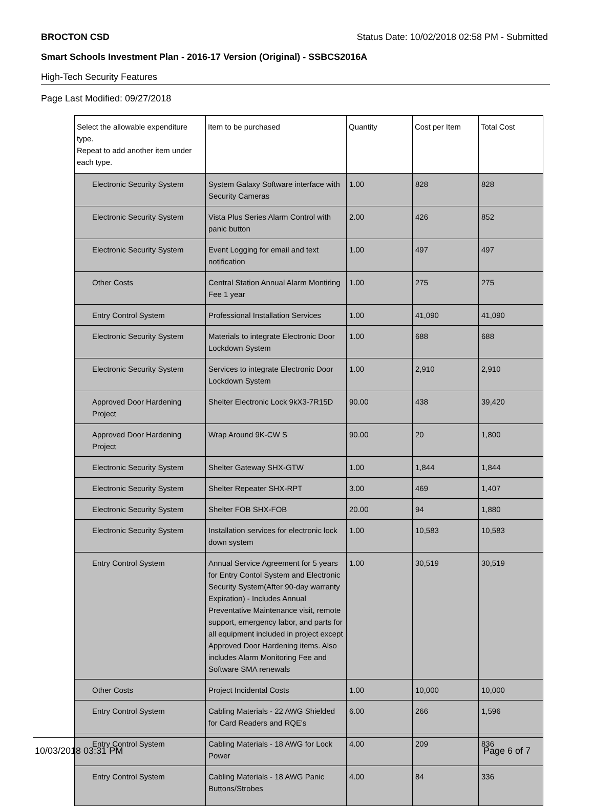BROCTON CSD Status Date: 10/02/2018 02:58 PM - Submitted
Smart Schools Investment Plan - 2016-17 Version (Original) - SSBCS2016A
High-Tech Security Features
Page Last Modified: 09/27/2018
| Select the allowable expenditure type. Repeat to add another item under each type. | Item to be purchased | Quantity | Cost per Item | Total Cost |
| --- | --- | --- | --- | --- |
| Electronic Security System | System Galaxy Software interface with Security Cameras | 1.00 | 828 | 828 |
| Electronic Security System | Vista Plus Series Alarm Control with panic button | 2.00 | 426 | 852 |
| Electronic Security System | Event Logging for email and text notification | 1.00 | 497 | 497 |
| Other Costs | Central Station Annual Alarm Montiring Fee 1 year | 1.00 | 275 | 275 |
| Entry Control System | Professional Installation Services | 1.00 | 41,090 | 41,090 |
| Electronic Security System | Materials to integrate Electronic Door Lockdown System | 1.00 | 688 | 688 |
| Electronic Security System | Services to integrate Electronic Door Lockdown System | 1.00 | 2,910 | 2,910 |
| Approved Door Hardening Project | Shelter Electronic Lock 9kX3-7R15D | 90.00 | 438 | 39,420 |
| Approved Door Hardening Project | Wrap Around 9K-CW S | 90.00 | 20 | 1,800 |
| Electronic Security System | Shelter Gateway SHX-GTW | 1.00 | 1,844 | 1,844 |
| Electronic Security System | Shelter Repeater SHX-RPT | 3.00 | 469 | 1,407 |
| Electronic Security System | Shelter FOB SHX-FOB | 20.00 | 94 | 1,880 |
| Electronic Security System | Installation services for electronic lock down system | 1.00 | 10,583 | 10,583 |
| Entry Control System | Annual Service Agreement for 5 years for Entry Contol System and Electronic Security System(After 90-day warranty Expiration) - Includes Annual Preventative Maintenance visit, remote support, emergency labor, and parts for all equipment included in project except Approved Door Hardening items. Also includes Alarm Monitoring Fee and Software SMA renewals | 1.00 | 30,519 | 30,519 |
| Other Costs | Project Incidental Costs | 1.00 | 10,000 | 10,000 |
| Entry Control System | Cabling Materials - 22 AWG Shielded for Card Readers and RQE's | 6.00 | 266 | 1,596 |
| Entry Control System | Cabling Materials - 18 AWG for Lock Power | 4.00 | 209 | 836 |
| Entry Control System | Cabling Materials - 18 AWG Panic Buttons/Strobes | 4.00 | 84 | 336 |
10/03/2018 03:31 PM Page 6 of 7